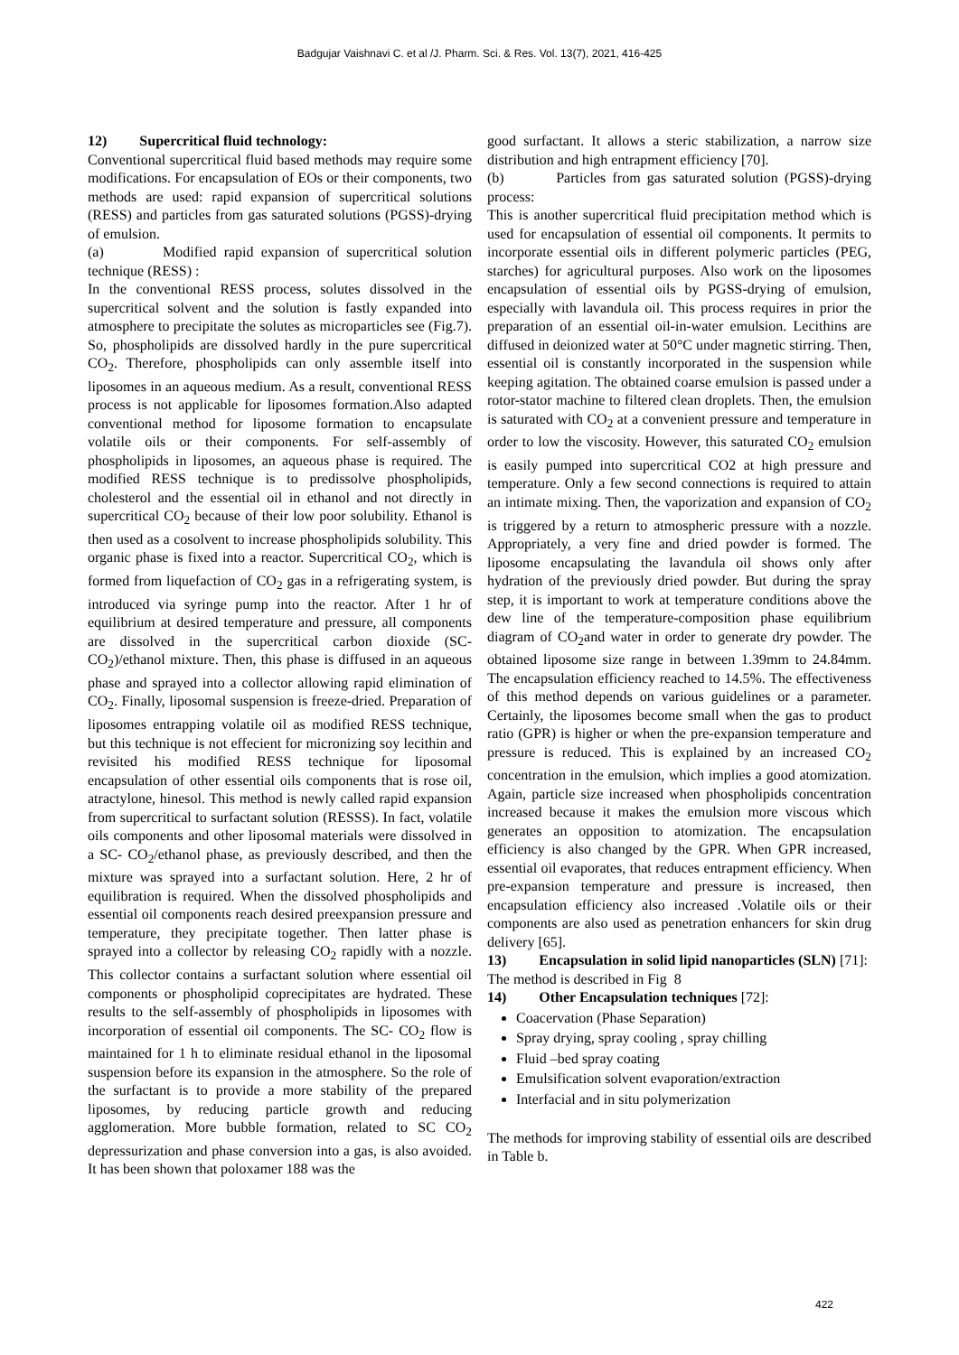Badgujar Vaishnavi C. et al /J. Pharm. Sci. & Res. Vol. 13(7), 2021, 416-425
12) Supercritical fluid technology:
Conventional supercritical fluid based methods may require some modifications. For encapsulation of EOs or their components, two methods are used: rapid expansion of supercritical solutions (RESS) and particles from gas saturated solutions (PGSS)-drying of emulsion.
(a) Modified rapid expansion of supercritical solution technique (RESS) :
In the conventional RESS process, solutes dissolved in the supercritical solvent and the solution is fastly expanded into atmosphere to precipitate the solutes as microparticles see (Fig.7). So, phospholipids are dissolved hardly in the pure supercritical CO<sub>2</sub>. Therefore, phospholipids can only assemble itself into liposomes in an aqueous medium. As a result, conventional RESS process is not applicable for liposomes formation.Also adapted conventional method for liposome formation to encapsulate volatile oils or their components. For self-assembly of phospholipids in liposomes, an aqueous phase is required. The modified RESS technique is to predissolve phospholipids, cholesterol and the essential oil in ethanol and not directly in supercritical CO<sub>2</sub> because of their low poor solubility. Ethanol is then used as a cosolvent to increase phospholipids solubility. This organic phase is fixed into a reactor. Supercritical CO<sub>2</sub>, which is formed from liquefaction of CO<sub>2</sub> gas in a refrigerating system, is introduced via syringe pump into the reactor. After 1 hr of equilibrium at desired temperature and pressure, all components are dissolved in the supercritical carbon dioxide (SC- CO<sub>2</sub>)/ethanol mixture. Then, this phase is diffused in an aqueous phase and sprayed into a collector allowing rapid elimination of CO<sub>2</sub>. Finally, liposomal suspension is freeze-dried. Preparation of liposomes entrapping volatile oil as modified RESS technique, but this technique is not effecient for micronizing soy lecithin and revisited his modified RESS technique for liposomal encapsulation of other essential oils components that is rose oil, atractylone, hinesol. This method is newly called rapid expansion from supercritical to surfactant solution (RESSS). In fact, volatile oils components and other liposomal materials were dissolved in a SC- CO<sub>2</sub>/ethanol phase, as previously described, and then the mixture was sprayed into a surfactant solution. Here, 2 hr of equilibration is required. When the dissolved phospholipids and essential oil components reach desired preexpansion pressure and temperature, they precipitate together. Then latter phase is sprayed into a collector by releasing CO<sub>2</sub> rapidly with a nozzle. This collector contains a surfactant solution where essential oil components or phospholipid coprecipitates are hydrated. These results to the self-assembly of phospholipids in liposomes with incorporation of essential oil components. The SC- CO<sub>2</sub> flow is maintained for 1 h to eliminate residual ethanol in the liposomal suspension before its expansion in the atmosphere. So the role of the surfactant is to provide a more stability of the prepared liposomes, by reducing particle growth and reducing agglomeration. More bubble formation, related to SC CO<sub>2</sub> depressurization and phase conversion into a gas, is also avoided. It has been shown that poloxamer 188 was the
good surfactant. It allows a steric stabilization, a narrow size distribution and high entrapment efficiency [70].
(b) Particles from gas saturated solution (PGSS)-drying process:
This is another supercritical fluid precipitation method which is used for encapsulation of essential oil components. It permits to incorporate essential oils in different polymeric particles (PEG, starches) for agricultural purposes. Also work on the liposomes encapsulation of essential oils by PGSS-drying of emulsion, especially with lavandula oil. This process requires in prior the preparation of an essential oil-in-water emulsion. Lecithins are diffused in deionized water at 50°C under magnetic stirring. Then, essential oil is constantly incorporated in the suspension while keeping agitation. The obtained coarse emulsion is passed under a rotor-stator machine to filtered clean droplets. Then, the emulsion is saturated with CO<sub>2</sub> at a convenient pressure and temperature in order to low the viscosity. However, this saturated CO<sub>2</sub> emulsion is easily pumped into supercritical CO2 at high pressure and temperature. Only a few second connections is required to attain an intimate mixing. Then, the vaporization and expansion of CO<sub>2</sub> is triggered by a return to atmospheric pressure with a nozzle. Appropriately, a very fine and dried powder is formed. The liposome encapsulating the lavandula oil shows only after hydration of the previously dried powder. But during the spray step, it is important to work at temperature conditions above the dew line of the temperature-composition phase equilibrium diagram of CO<sub>2</sub>and water in order to generate dry powder. The obtained liposome size range in between 1.39mm to 24.84mm. The encapsulation efficiency reached to 14.5%. The effectiveness of this method depends on various guidelines or a parameter. Certainly, the liposomes become small when the gas to product ratio (GPR) is higher or when the pre-expansion temperature and pressure is reduced. This is explained by an increased CO<sub>2</sub> concentration in the emulsion, which implies a good atomization. Again, particle size increased when phospholipids concentration increased because it makes the emulsion more viscous which generates an opposition to atomization. The encapsulation efficiency is also changed by the GPR. When GPR increased, essential oil evaporates, that reduces entrapment efficiency. When pre-expansion temperature and pressure is increased, then encapsulation efficiency also increased .Volatile oils or their components are also used as penetration enhancers for skin drug delivery [65].
13) Encapsulation in solid lipid nanoparticles (SLN) [71]: The method is described in Fig 8
14) Other Encapsulation techniques [72]:
Coacervation (Phase Separation)
Spray drying, spray cooling , spray chilling
Fluid –bed spray coating
Emulsification solvent evaporation/extraction
Interfacial and in situ polymerization
The methods for improving stability of essential oils are described in Table b.
422